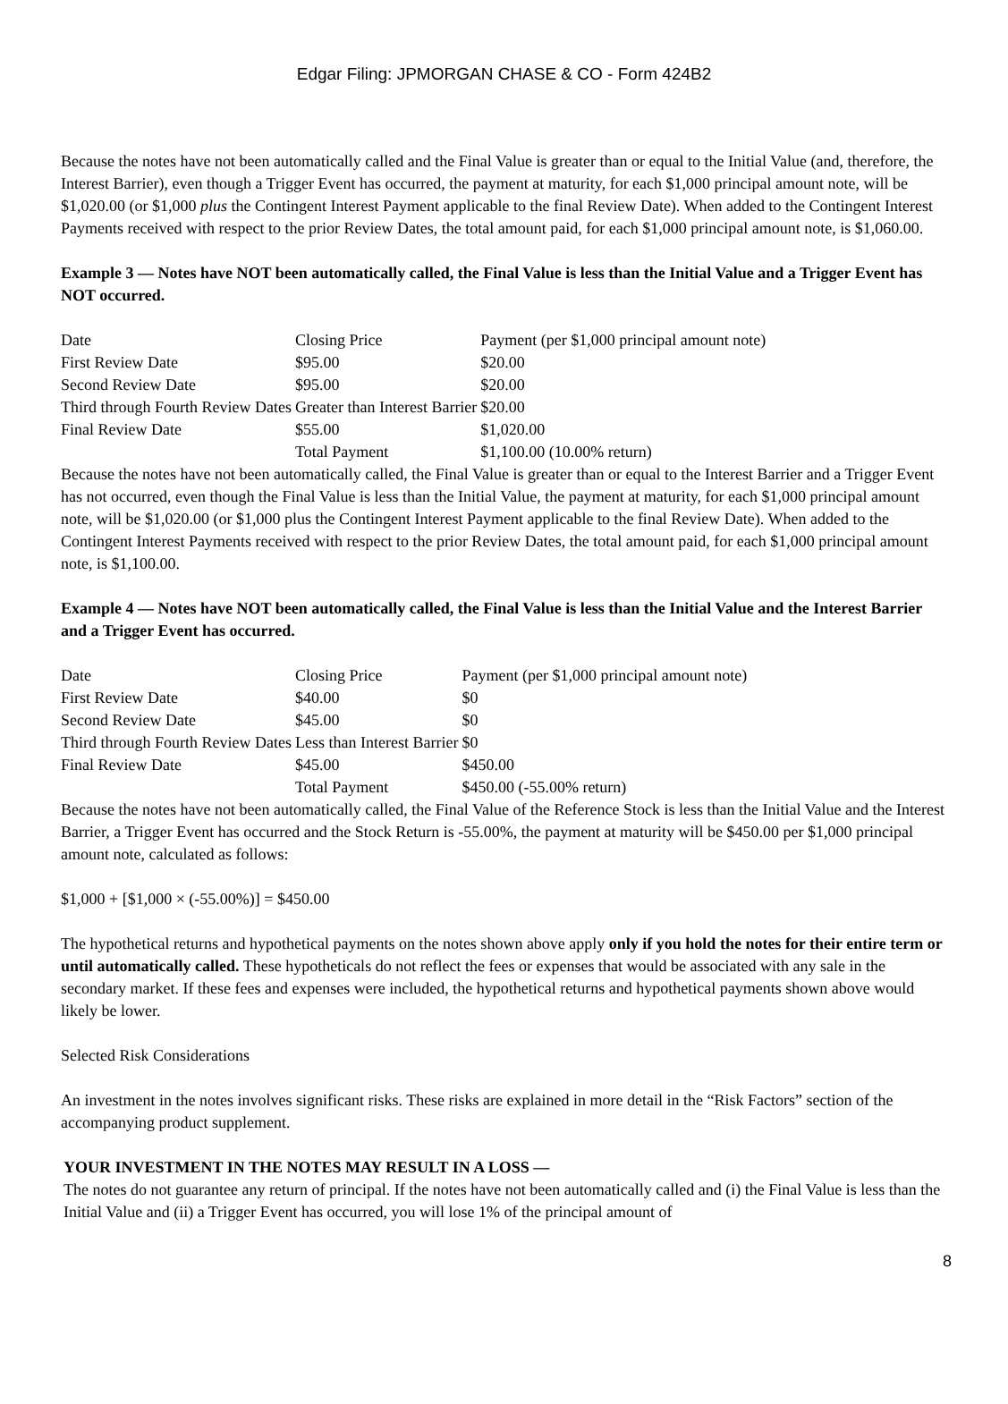Edgar Filing: JPMORGAN CHASE & CO - Form 424B2
Because the notes have not been automatically called and the Final Value is greater than or equal to the Initial Value (and, therefore, the Interest Barrier), even though a Trigger Event has occurred, the payment at maturity, for each $1,000 principal amount note, will be $1,020.00 (or $1,000 plus the Contingent Interest Payment applicable to the final Review Date). When added to the Contingent Interest Payments received with respect to the prior Review Dates, the total amount paid, for each $1,000 principal amount note, is $1,060.00.
Example 3 — Notes have NOT been automatically called, the Final Value is less than the Initial Value and a Trigger Event has NOT occurred.
| Date | Closing Price | Payment (per $1,000 principal amount note) |
| First Review Date | $95.00 | $20.00 |
| Second Review Date | $95.00 | $20.00 |
| Third through Fourth Review Dates | Greater than Interest Barrier | $20.00 |
| Final Review Date | $55.00 | $1,020.00 |
| | Total Payment | $1,100.00 (10.00% return) |
Because the notes have not been automatically called, the Final Value is greater than or equal to the Interest Barrier and a Trigger Event has not occurred, even though the Final Value is less than the Initial Value, the payment at maturity, for each $1,000 principal amount note, will be $1,020.00 (or $1,000 plus the Contingent Interest Payment applicable to the final Review Date). When added to the Contingent Interest Payments received with respect to the prior Review Dates, the total amount paid, for each $1,000 principal amount note, is $1,100.00.
Example 4 — Notes have NOT been automatically called, the Final Value is less than the Initial Value and the Interest Barrier and a Trigger Event has occurred.
| Date | Closing Price | Payment (per $1,000 principal amount note) |
| First Review Date | $40.00 | $0 |
| Second Review Date | $45.00 | $0 |
| Third through Fourth Review Dates | Less than Interest Barrier | $0 |
| Final Review Date | $45.00 | $450.00 |
| | Total Payment | $450.00 (-55.00% return) |
Because the notes have not been automatically called, the Final Value of the Reference Stock is less than the Initial Value and the Interest Barrier, a Trigger Event has occurred and the Stock Return is -55.00%, the payment at maturity will be $450.00 per $1,000 principal amount note, calculated as follows:
$1,000 + [$1,000 × (-55.00%)] = $450.00
The hypothetical returns and hypothetical payments on the notes shown above apply only if you hold the notes for their entire term or until automatically called. These hypotheticals do not reflect the fees or expenses that would be associated with any sale in the secondary market. If these fees and expenses were included, the hypothetical returns and hypothetical payments shown above would likely be lower.
Selected Risk Considerations
An investment in the notes involves significant risks. These risks are explained in more detail in the “Risk Factors” section of the accompanying product supplement.
YOUR INVESTMENT IN THE NOTES MAY RESULT IN A LOSS —
The notes do not guarantee any return of principal. If the notes have not been automatically called and (i) the Final Value is less than the Initial Value and (ii) a Trigger Event has occurred, you will lose 1% of the principal amount of
8